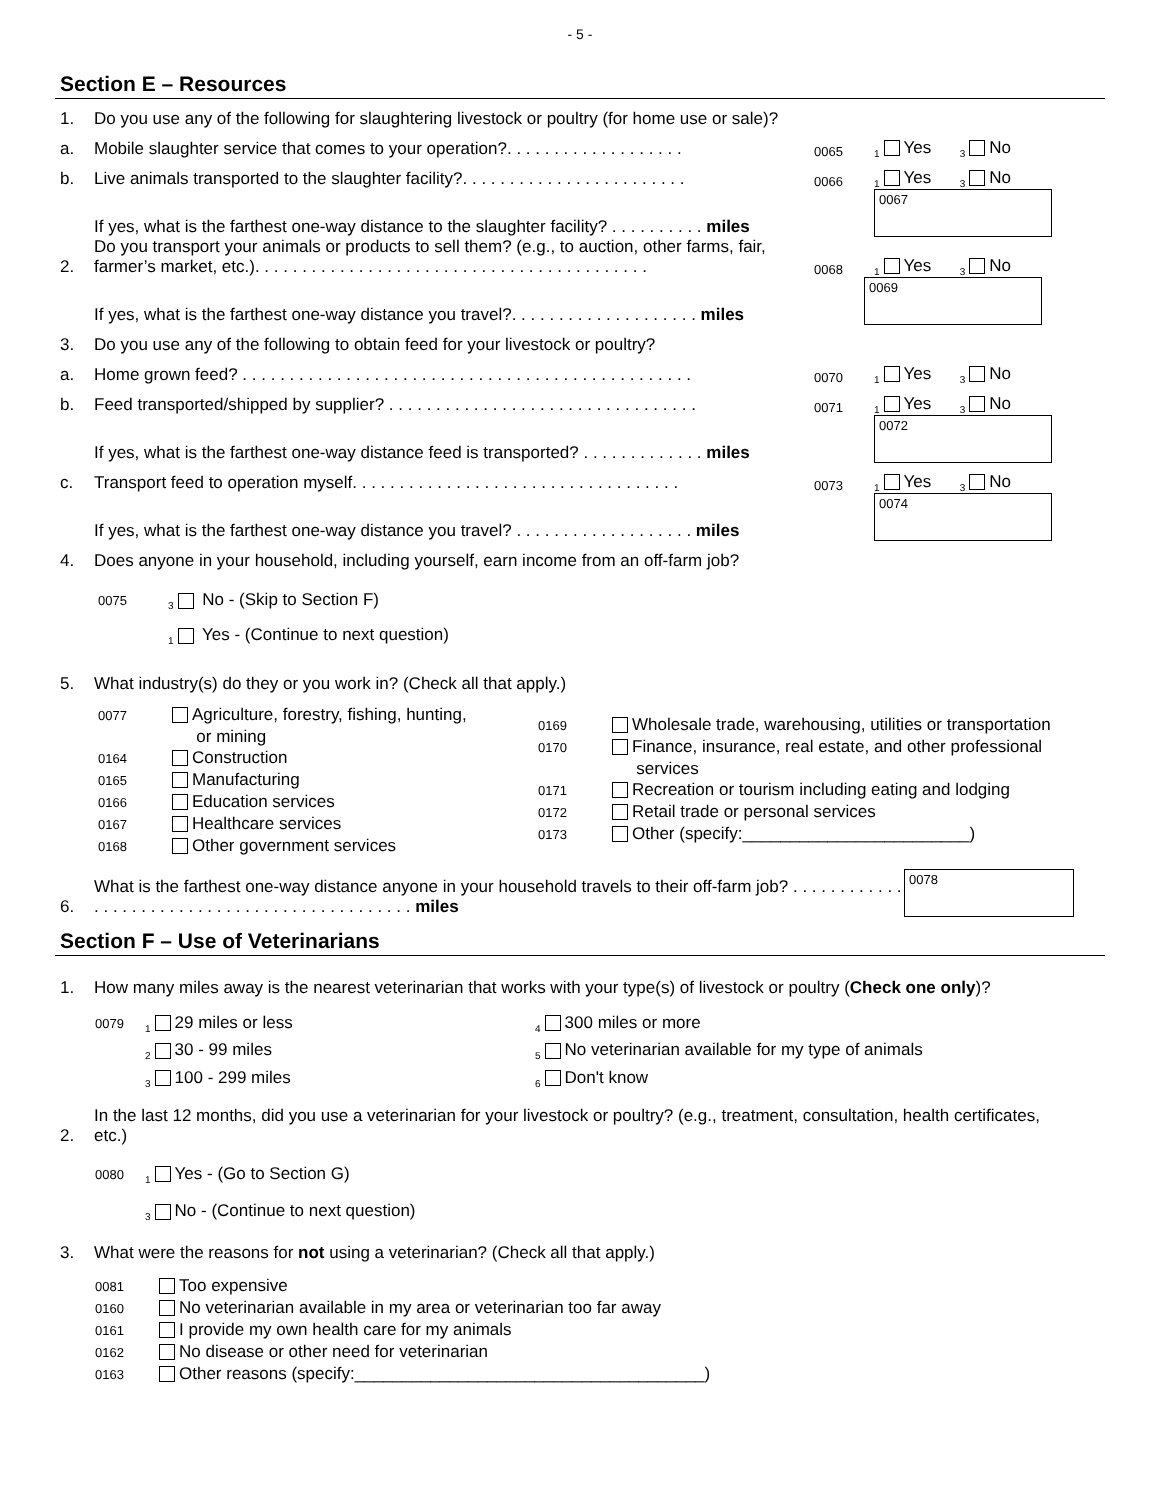- 5 -
Section E – Resources
1. Do you use any of the following for slaughtering livestock or poultry (for home use or sale)?
a. Mobile slaughter service that comes to your operation?. . . . . . . . . . . . . . . . . . . 0065 1 Yes 3 No
b. Live animals transported to the slaughter facility?. . . . . . . . . . . . . . . . . . . . . . . . 0066 1 Yes 3 No
If yes, what is the farthest one-way distance to the slaughter facility? . . . . . . . . . . miles
0067
2. Do you transport your animals or products to sell them? (e.g., to auction, other farms, fair, farmer’s market, etc.). . . . . . . . . . . . . . . . . . . . . . . . . . . . . . . . . . . . . . . . . . 0068 1 Yes 3 No
If yes, what is the farthest one-way distance you travel?. . . . . . . . . . . . . . . . . . . . miles
0069
3. Do you use any of the following to obtain feed for your livestock or poultry?
a. Home grown feed? . . . . . . . . . . . . . . . . . . . . . . . . . . . . . . . . . . . . . . . . . . . . . . . . 0070 1 Yes 3 No
b. Feed transported/shipped by supplier? . . . . . . . . . . . . . . . . . . . . . . . . . . . . . . . . . 0071 1 Yes 3 No
If yes, what is the farthest one-way distance feed is transported? . . . . . . . . . . . . . miles
0072
c. Transport feed to operation myself. . . . . . . . . . . . . . . . . . . . . . . . . . . . . . . . . . . 0073 1 Yes 3 No
If yes, what is the farthest one-way distance you travel? . . . . . . . . . . . . . . . . . . . miles
0074
4. Does anyone in your household, including yourself, earn income from an off-farm job?
0075 3 No - (Skip to Section F)
1 Yes - (Continue to next question)
5. What industry(s) do they or you work in? (Check all that apply.)
0077 Agriculture, forestry, fishing, hunting,
or mining
0164 Construction
0165 Manufacturing
0166 Education services
0167 Healthcare services
0168 Other government services
0169 Wholesale trade, warehousing, utilities or transportation
0170 Finance, insurance, real estate, and other professional
services
0171 Recreation or tourism including eating and lodging
0172 Retail trade or personal services
0173 Other (specify:________________________)
6. What is the farthest one-way distance anyone in your household travels to their off-farm job? . . . . . . . . . . . . . . . . . . . . . . . . . . . . . . . . . . . . . . . . . . . . . . miles
0078
Section F – Use of Veterinarians
1. How many miles away is the nearest veterinarian that works with your type(s) of livestock or poultry (Check one only)?
0079 1 29 miles or less
2 30 - 99 miles
3 100 - 299 miles
4 300 miles or more
5 No veterinarian available for my type of animals
6 Don't know
2. In the last 12 months, did you use a veterinarian for your livestock or poultry? (e.g., treatment, consultation, health certificates, etc.)
0080 1 Yes - (Go to Section G)
3 No - (Continue to next question)
3. What were the reasons for not using a veterinarian? (Check all that apply.)
0081 Too expensive
0160 No veterinarian available in my area or veterinarian too far away
0161 I provide my own health care for my animals
0162 No disease or other need for veterinarian
0163 Other reasons (specify:_____________________________________)